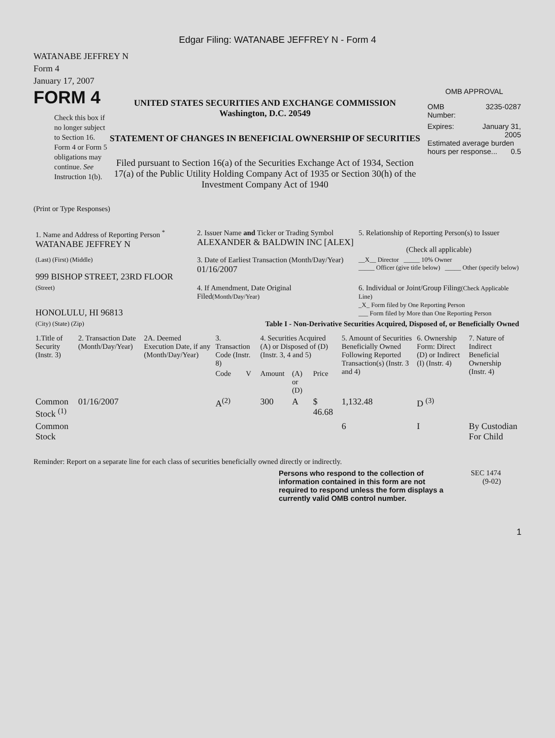Edgar Filing: WATANABE JEFFREY N - Form 4
WATANABE JEFFREY N
Form 4
January 17, 2007
FORM 4
Check this box if no longer subject to Section 16. Form 4 or Form 5 obligations may continue. See Instruction 1(b).
UNITED STATES SECURITIES AND EXCHANGE COMMISSION
Washington, D.C. 20549
STATEMENT OF CHANGES IN BENEFICIAL OWNERSHIP OF SECURITIES
Filed pursuant to Section 16(a) of the Securities Exchange Act of 1934, Section 17(a) of the Public Utility Holding Company Act of 1935 or Section 30(h) of the Investment Company Act of 1940
OMB APPROVAL
OMB
Number: 3235-0287
Expires: January 31,
2005
Estimated average burden hours per response... 0.5
(Print or Type Responses)
| 1. Name and Address of Reporting Person <sup>*</sup> WATANABE JEFFREY N | 2. Issuer Name and Ticker or Trading Symbol ALEXANDER & BALDWIN INC [ALEX] | 5. Relationship of Reporting Person(s) to Issuer (Check all applicable) |
| (Last) (First) (Middle) 999 BISHOP STREET, 23RD FLOOR | 3. Date of Earliest Transaction (Month/Day/Year) 01/16/2007 | __X__ Director _____ 10% Owner _____ Officer (give title below) _____ Other (specify below) |
| (Street) HONOLULU, HI 96813 | 4. If Amendment, Date Original Filed (Month/Day/Year) | 6. Individual or Joint/Group Filing (Check Applicable Line) _X_ Form filed by One Reporting Person ___ Form filed by More than One Reporting Person |
| (City) (State) (Zip) | Table I - Non-Derivative Securities Acquired, Disposed of, or Beneficially Owned | |
| 1.Title of Security (Instr. 3) | 2. Transaction Date (Month/Day/Year) | 2A. Deemed Execution Date, if any (Month/Day/Year) | 3. Transaction Code (Instr. 8) | | 4. Securities Acquired (A) or Disposed of (D) (Instr. 3, 4 and 5) | | | 5. Amount of Securities Beneficially Owned Following Reported Transaction(s) (Instr. 3 and 4) | 6. Ownership Form: Direct (D) or Indirect (I) (Instr. 4) | 7. Nature of Indirect Beneficial Ownership (Instr. 4) |
| --- | --- | --- | --- | --- | --- | --- | --- | --- | --- | --- |
| | | | Code | V | Amount | (A) or (D) | Price | | | |
| Common Stock <sup>(1)</sup> | 01/16/2007 | | A<sup>(2)</sup> | | 300 | A | $ 46.68 | 1,132.48 | D <sup>(3)</sup> | |
| Common Stock | | | | | | | | 6 | I | By Custodian For Child |
Reminder: Report on a separate line for each class of securities beneficially owned directly or indirectly.
Persons who respond to the collection of information contained in this form are not required to respond unless the form displays a currently valid OMB control number.
SEC 1474
(9-02)
1